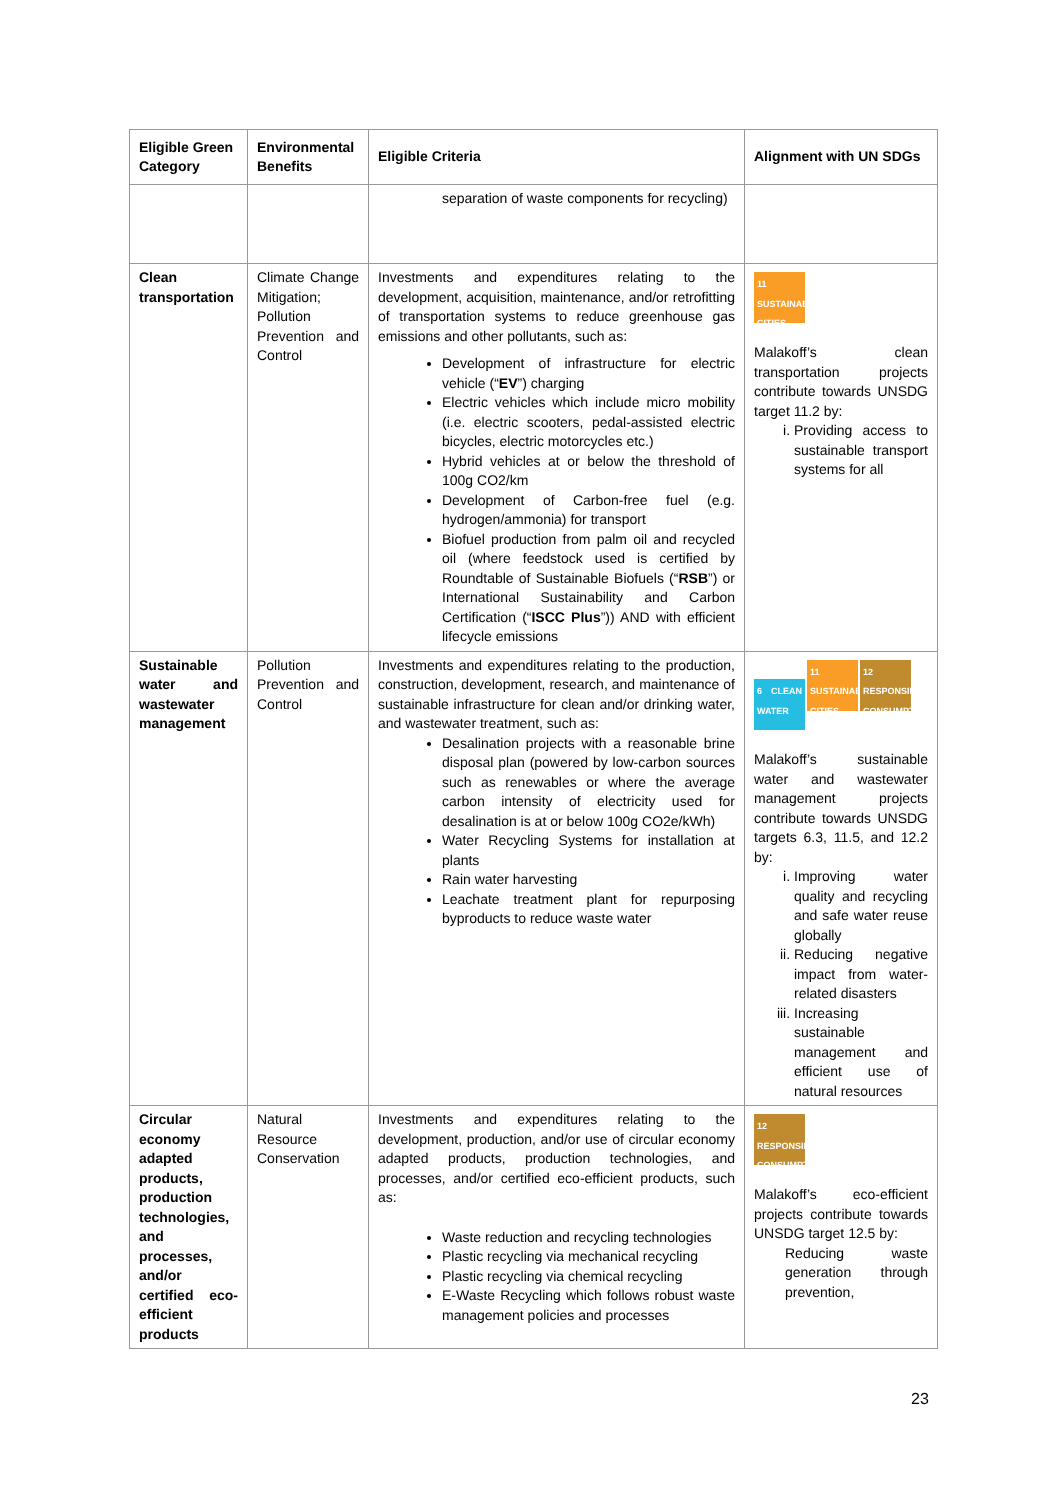| Eligible Green Category | Environmental Benefits | Eligible Criteria | Alignment with UN SDGs |
| --- | --- | --- | --- |
| | | separation of waste components for recycling) | |
| Clean transportation | Climate Change Mitigation; Pollution Prevention and Control | Investments and expenditures relating to the development, acquisition, maintenance, and/or retrofitting of transportation systems to reduce greenhouse gas emissions and other pollutants, such as: Development of infrastructure for electric vehicle (“ EV ”) charging Electric vehicles which include micro mobility (i.e. electric scooters, pedal-assisted electric bicycles, electric motorcycles etc.) Hybrid vehicles at or below the threshold of 100g CO2/km Development of Carbon-free fuel (e.g. hydrogen/ammonia) for transport Biofuel production from palm oil and recycled oil (where feedstock used is certified by Roundtable of Sustainable Biofuels (“ RSB ”) or International Sustainability and Carbon Certification (“ ISCC Plus ”)) AND with efficient lifecycle emissions | 11 SUSTAINABLE CITIES Malakoff’s clean transportation projects contribute towards UNSDG target 11.2 by: i. Providing access to sustainable transport systems for all |
| Sustainable water and wastewater management | Pollution Prevention and Control | Investments and expenditures relating to the production, construction, development, research, and maintenance of sustainable infrastructure for clean and/or drinking water, and wastewater treatment, such as: Desalination projects with a reasonable brine disposal plan (powered by low-carbon sources such as renewables or where the average carbon intensity of electricity used for desalination is at or below 100g CO2e/kWh) Water Recycling Systems for installation at plants Rain water harvesting Leachate treatment plant for repurposing byproducts to reduce waste water | 6 CLEAN WATER 11 SUSTAINABLE CITIES 12 RESPONSIBLE CONSUMPTION Malakoff’s sustainable water and wastewater management projects contribute towards UNSDG targets 6.3, 11.5, and 12.2 by: i. Improving water quality and recycling and safe water reuse globally ii. Reducing negative impact from water-related disasters iii. Increasing sustainable management and efficient use of natural resources |
| Circular economy adapted products, production technologies, and processes, and/or certified eco-efficient products | Natural Resource Conservation | Investments and expenditures relating to the development, production, and/or use of circular economy adapted products, production technologies, and processes, and/or certified eco-efficient products, such as: Waste reduction and recycling technologies Plastic recycling via mechanical recycling Plastic recycling via chemical recycling E-Waste Recycling which follows robust waste management policies and processes | 12 RESPONSIBLE CONSUMPTION Malakoff’s eco-efficient projects contribute towards UNSDG target 12.5 by: Reducing waste generation through prevention, |
23